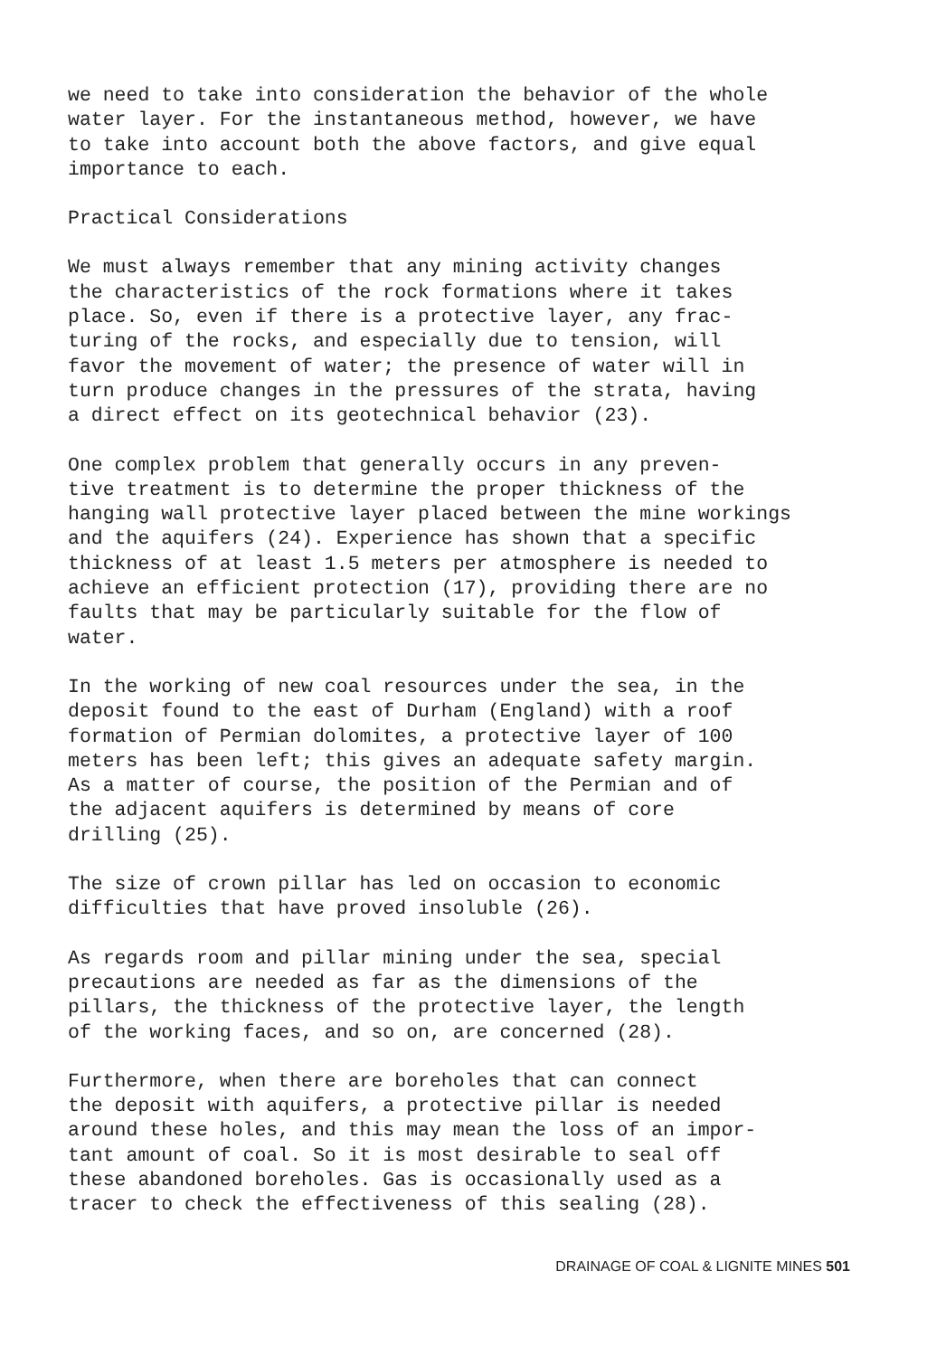we need to take into consideration the behavior of the whole water layer. For the instantaneous method, however, we have to take into account both the above factors, and give equal importance to each.
Practical Considerations
We must always remember that any mining activity changes the characteristics of the rock formations where it takes place. So, even if there is a protective layer, any frac- turing of the rocks, and especially due to tension, will favor the movement of water; the presence of water will in turn produce changes in the pressures of the strata, having a direct effect on its geotechnical behavior (23).
One complex problem that generally occurs in any preven- tive treatment is to determine the proper thickness of the hanging wall protective layer placed between the mine workings and the aquifers (24). Experience has shown that a specific thickness of at least 1.5 meters per atmosphere is needed to achieve an efficient protection (17), providing there are no faults that may be particularly suitable for the flow of water.
In the working of new coal resources under the sea, in the deposit found to the east of Durham (England) with a roof formation of Permian dolomites, a protective layer of 100 meters has been left; this gives an adequate safety margin. As a matter of course, the position of the Permian and of the adjacent aquifers is determined by means of core drilling (25).
The size of crown pillar has led on occasion to economic difficulties that have proved insoluble (26).
As regards room and pillar mining under the sea, special precautions are needed as far as the dimensions of the pillars, the thickness of the protective layer, the length of the working faces, and so on, are concerned (28).
Furthermore, when there are boreholes that can connect the deposit with aquifers, a protective pillar is needed around these holes, and this may mean the loss of an impor- tant amount of coal. So it is most desirable to seal off these abandoned boreholes. Gas is occasionally used as a tracer to check the effectiveness of this sealing (28).
DRAINAGE OF COAL & LIGNITE MINES 501